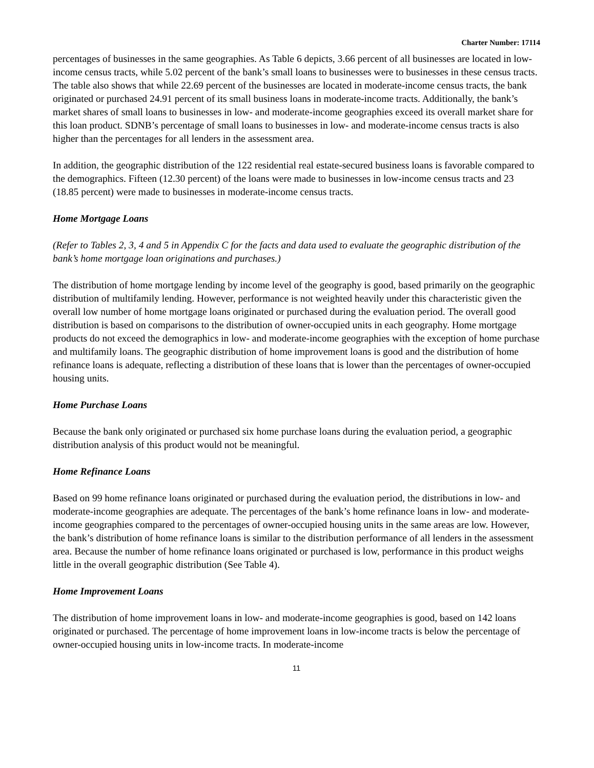Charter Number: 17114
percentages of businesses in the same geographies. As Table 6 depicts, 3.66 percent of all businesses are located in low-income census tracts, while 5.02 percent of the bank’s small loans to businesses were to businesses in these census tracts. The table also shows that while 22.69 percent of the businesses are located in moderate-income census tracts, the bank originated or purchased 24.91 percent of its small business loans in moderate-income tracts. Additionally, the bank’s market shares of small loans to businesses in low- and moderate-income geographies exceed its overall market share for this loan product. SDNB’s percentage of small loans to businesses in low- and moderate-income census tracts is also higher than the percentages for all lenders in the assessment area.
In addition, the geographic distribution of the 122 residential real estate-secured business loans is favorable compared to the demographics. Fifteen (12.30 percent) of the loans were made to businesses in low-income census tracts and 23 (18.85 percent) were made to businesses in moderate-income census tracts.
Home Mortgage Loans
(Refer to Tables 2, 3, 4 and 5 in Appendix C for the facts and data used to evaluate the geographic distribution of the bank’s home mortgage loan originations and purchases.)
The distribution of home mortgage lending by income level of the geography is good, based primarily on the geographic distribution of multifamily lending. However, performance is not weighted heavily under this characteristic given the overall low number of home mortgage loans originated or purchased during the evaluation period. The overall good distribution is based on comparisons to the distribution of owner-occupied units in each geography. Home mortgage products do not exceed the demographics in low- and moderate-income geographies with the exception of home purchase and multifamily loans. The geographic distribution of home improvement loans is good and the distribution of home refinance loans is adequate, reflecting a distribution of these loans that is lower than the percentages of owner-occupied housing units.
Home Purchase Loans
Because the bank only originated or purchased six home purchase loans during the evaluation period, a geographic distribution analysis of this product would not be meaningful.
Home Refinance Loans
Based on 99 home refinance loans originated or purchased during the evaluation period, the distributions in low- and moderate-income geographies are adequate. The percentages of the bank’s home refinance loans in low- and moderate-income geographies compared to the percentages of owner-occupied housing units in the same areas are low. However, the bank’s distribution of home refinance loans is similar to the distribution performance of all lenders in the assessment area. Because the number of home refinance loans originated or purchased is low, performance in this product weighs little in the overall geographic distribution (See Table 4).
Home Improvement Loans
The distribution of home improvement loans in low- and moderate-income geographies is good, based on 142 loans originated or purchased. The percentage of home improvement loans in low-income tracts is below the percentage of owner-occupied housing units in low-income tracts. In moderate-income
11